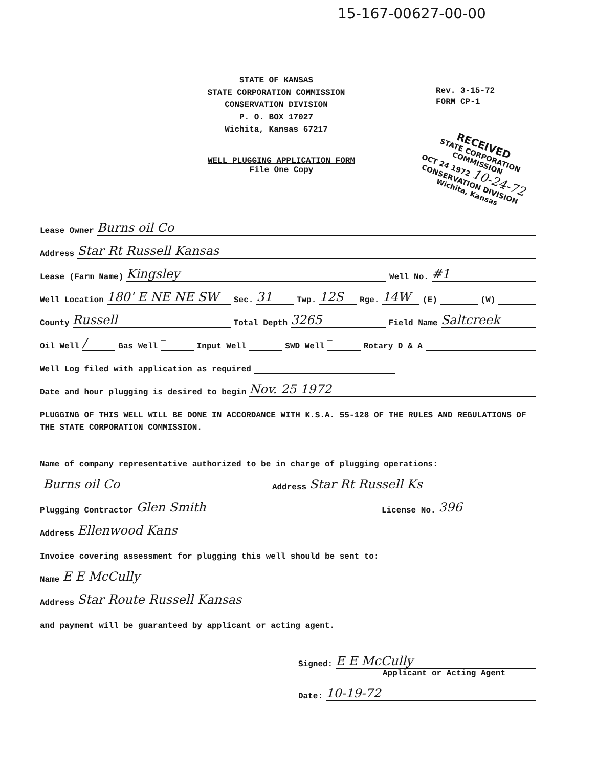15-167-00627-00-00
STATE OF KANSAS
STATE CORPORATION COMMISSION
CONSERVATION DIVISION
P. O. BOX 17027
Wichita, Kansas 67217
Rev. 3-15-72
FORM CP-1
RECEIVED
STATE CORPORATION COMMISSION
OCT 24 1972 10-24-72
CONSERVATION DIVISION
Wichita, Kansas
WELL PLUGGING APPLICATION FORM
File One Copy
Lease Owner Burns oil Co
Address Star Rt Russell Kansas
Lease (Farm Name) Kingsley Well No. #1
Well Location 180' E NE NE SW Sec. 31 Twp. 12S Rge. 14W (E) (W)
County Russell Total Depth 3265 Field Name Saltcreek
Oil Well / Gas Well — Input Well SWD Well — Rotary D & A
Well Log filed with application as required
Date and hour plugging is desired to begin Nov. 25 1972
PLUGGING OF THIS WELL WILL BE DONE IN ACCORDANCE WITH K.S.A. 55-128 OF THE RULES AND REGULATIONS OF THE STATE CORPORATION COMMISSION.
Name of company representative authorized to be in charge of plugging operations:
Burns oil Co Address Star Rt Russell Ks
Plugging Contractor Glen Smith License No. 396
Address Ellenwood Kans
Invoice covering assessment for plugging this well should be sent to:
Name E E McCully
Address Star Route Russell Kansas
and payment will be guaranteed by applicant or acting agent.
Signed: E E McCully
Applicant or Acting Agent
Date: 10-19-72